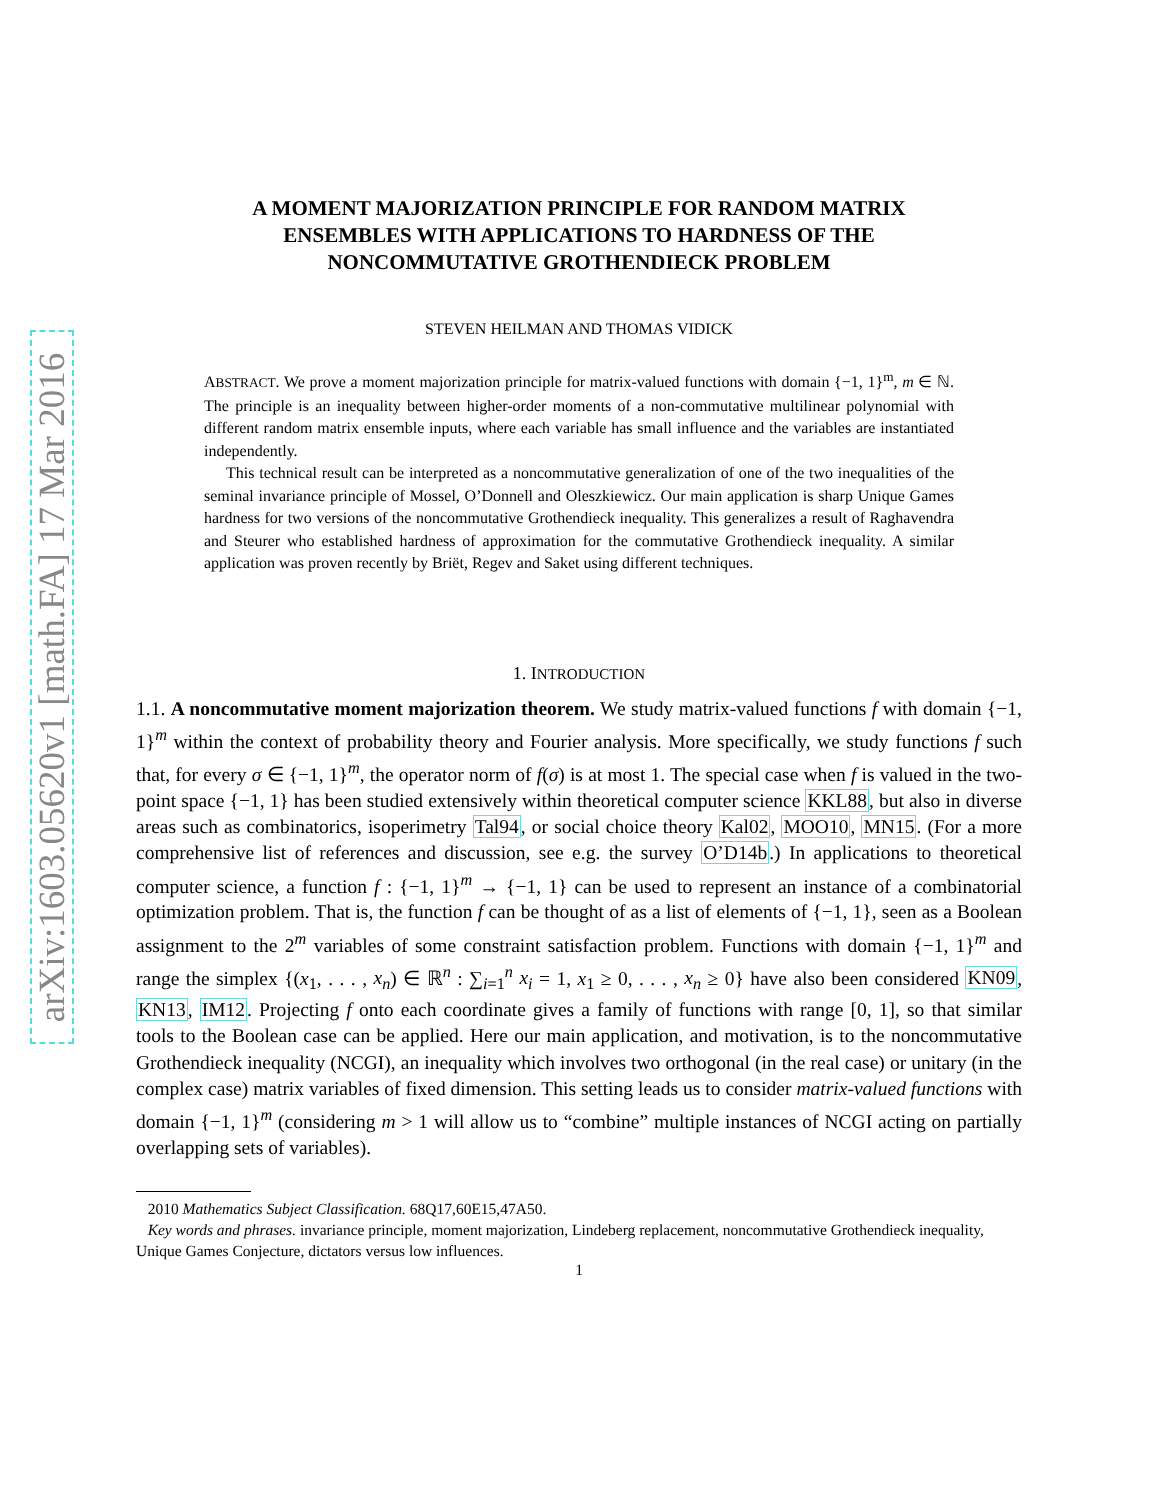arXiv:1603.05620v1 [math.FA] 17 Mar 2016
A MOMENT MAJORIZATION PRINCIPLE FOR RANDOM MATRIX
ENSEMBLES WITH APPLICATIONS TO HARDNESS OF THE
NONCOMMUTATIVE GROTHENDIECK PROBLEM
STEVEN HEILMAN AND THOMAS VIDICK
ABSTRACT. We prove a moment majorization principle for matrix-valued functions with domain {−1, 1}<sup>m</sup>, m ∈ ℕ. The principle is an inequality between higher-order moments of a non-commutative multilinear polynomial with different random matrix ensemble inputs, where each variable has small influence and the variables are instantiated independently.
This technical result can be interpreted as a noncommutative generalization of one of the two inequalities of the seminal invariance principle of Mossel, O’Donnell and Oleszkiewicz. Our main application is sharp Unique Games hardness for two versions of the noncommutative Grothendieck inequality. This generalizes a result of Raghavendra and Steurer who established hardness of approximation for the commutative Grothendieck inequality. A similar application was proven recently by Briët, Regev and Saket using different techniques.
1. INTRODUCTION
1.1. A noncommutative moment majorization theorem. We study matrix-valued functions f with domain {−1, 1}<sup>m</sup> within the context of probability theory and Fourier analysis. More specifically, we study functions f such that, for every σ ∈ {−1, 1}<sup>m</sup>, the operator norm of f(σ) is at most 1. The special case when f is valued in the two-point space {−1, 1} has been studied extensively within theoretical computer science KKL88, but also in diverse areas such as combinatorics, isoperimetry Tal94, or social choice theory Kal02, MOO10, MN15. (For a more comprehensive list of references and discussion, see e.g. the survey O’D14b.) In applications to theoretical computer science, a function f : {−1, 1}<sup>m</sup> → {−1, 1} can be used to represent an instance of a combinatorial optimization problem. That is, the function f can be thought of as a list of elements of {−1, 1}, seen as a Boolean assignment to the 2<sup>m</sup> variables of some constraint satisfaction problem. Functions with domain {−1, 1}<sup>m</sup> and range the simplex {(x<sub>1</sub>, . . . , x<sub>n</sub>) ∈ ℝ<sup>n</sup> : ∑<sub>i=1</sub><sup>n</sup> x<sub>i</sub> = 1, x<sub>1</sub> ≥ 0, . . . , x<sub>n</sub> ≥ 0} have also been considered KN09, KN13, IM12. Projecting f onto each coordinate gives a family of functions with range [0, 1], so that similar tools to the Boolean case can be applied. Here our main application, and motivation, is to the noncommutative Grothendieck inequality (NCGI), an inequality which involves two orthogonal (in the real case) or unitary (in the complex case) matrix variables of fixed dimension. This setting leads us to consider matrix-valued functions with domain {−1, 1}<sup>m</sup> (considering m > 1 will allow us to “combine” multiple instances of NCGI acting on partially overlapping sets of variables).
2010 Mathematics Subject Classification. 68Q17,60E15,47A50.
Key words and phrases. invariance principle, moment majorization, Lindeberg replacement, noncommutative Grothendieck inequality, Unique Games Conjecture, dictators versus low influences.
1